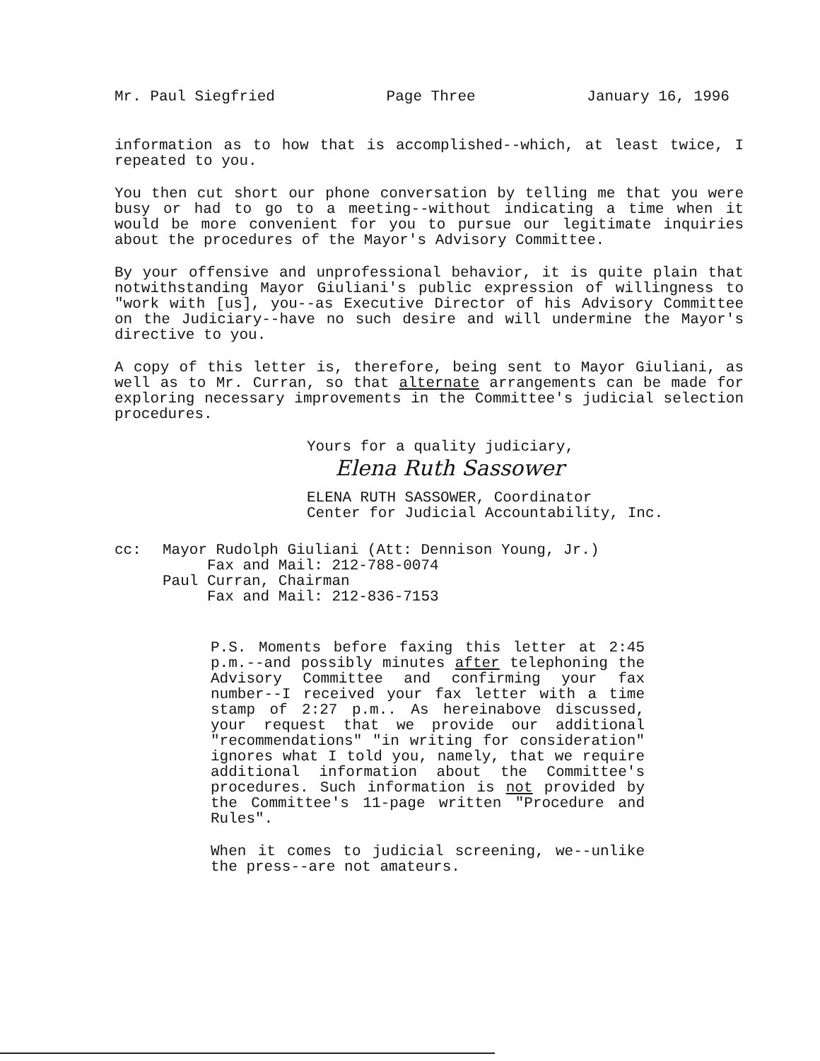Mr. Paul Siegfried Page Three January 16, 1996
information as to how that is accomplished--which, at least twice, I repeated to you.
You then cut short our phone conversation by telling me that you were busy or had to go to a meeting--without indicating a time when it would be more convenient for you to pursue our legitimate inquiries about the procedures of the Mayor's Advisory Committee.
By your offensive and unprofessional behavior, it is quite plain that notwithstanding Mayor Giuliani's public expression of willingness to "work with [us], you--as Executive Director of his Advisory Committee on the Judiciary--have no such desire and will undermine the Mayor's directive to you.
A copy of this letter is, therefore, being sent to Mayor Giuliani, as well as to Mr. Curran, so that alternate arrangements can be made for exploring necessary improvements in the Committee's judicial selection procedures.
Yours for a quality judiciary,
Elena Ruth Sassower
ELENA RUTH SASSOWER, Coordinator
Center for Judicial Accountability, Inc.
cc: Mayor Rudolph Giuliani (Att: Dennison Young, Jr.)
Fax and Mail: 212-788-0074
Paul Curran, Chairman
Fax and Mail: 212-836-7153
P.S. Moments before faxing this letter at 2:45 p.m.--and possibly minutes after telephoning the Advisory Committee and confirming your fax number--I received your fax letter with a time stamp of 2:27 p.m.. As hereinabove discussed, your request that we provide our additional "recommendations" "in writing for consideration" ignores what I told you, namely, that we require additional information about the Committee's procedures. Such information is not provided by the Committee's 11-page written "Procedure and Rules".
When it comes to judicial screening, we--unlike the press--are not amateurs.